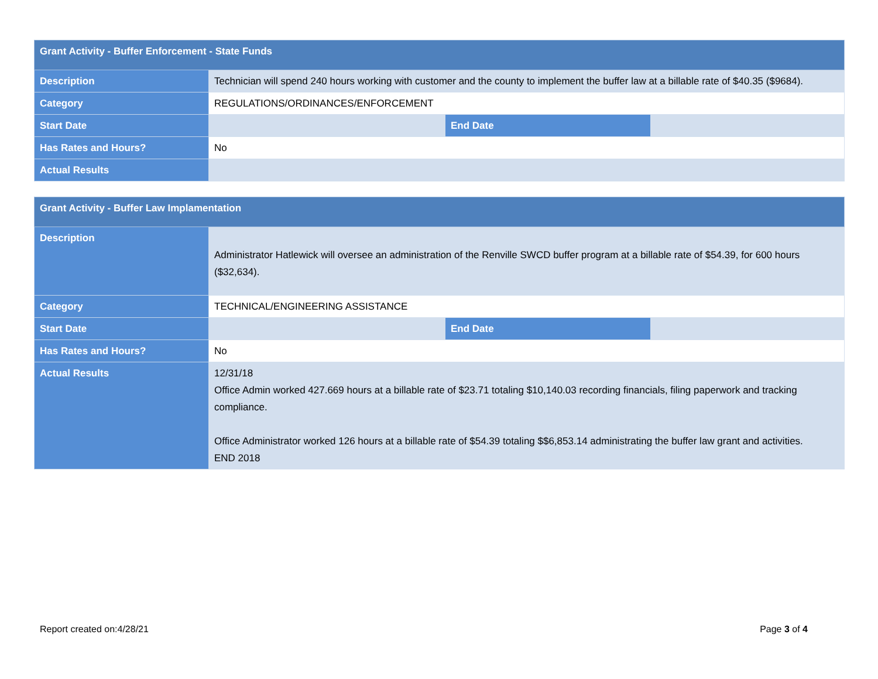| Grant Activity - Buffer Enforcement - State Funds | | | |
| --- | --- | --- | --- |
| Description | Technician will spend 240 hours working with customer and the county to implement the buffer law at a billable rate of $40.35 ($9684). | | |
| Category | REGULATIONS/ORDINANCES/ENFORCEMENT | | |
| Start Date | | End Date | |
| Has Rates and Hours? | No | | |
| Actual Results | | | |
| Grant Activity - Buffer Law Implamentation | | | |
| --- | --- | --- | --- |
| Description | Administrator Hatlewick will oversee an administration of the Renville SWCD buffer program at a billable rate of $54.39, for 600 hours ($32,634). | | |
| Category | TECHNICAL/ENGINEERING ASSISTANCE | | |
| Start Date | | End Date | |
| Has Rates and Hours? | No | | |
| Actual Results | 12/31/18 Office Admin worked 427.669 hours at a billable rate of $23.71 totaling $10,140.03 recording financials, filing paperwork and tracking compliance. Office Administrator worked 126 hours at a billable rate of $54.39 totaling $$6,853.14 administrating the buffer law grant and activities. END 2018 | | |
Report created on:4/28/21 Page 3 of 4